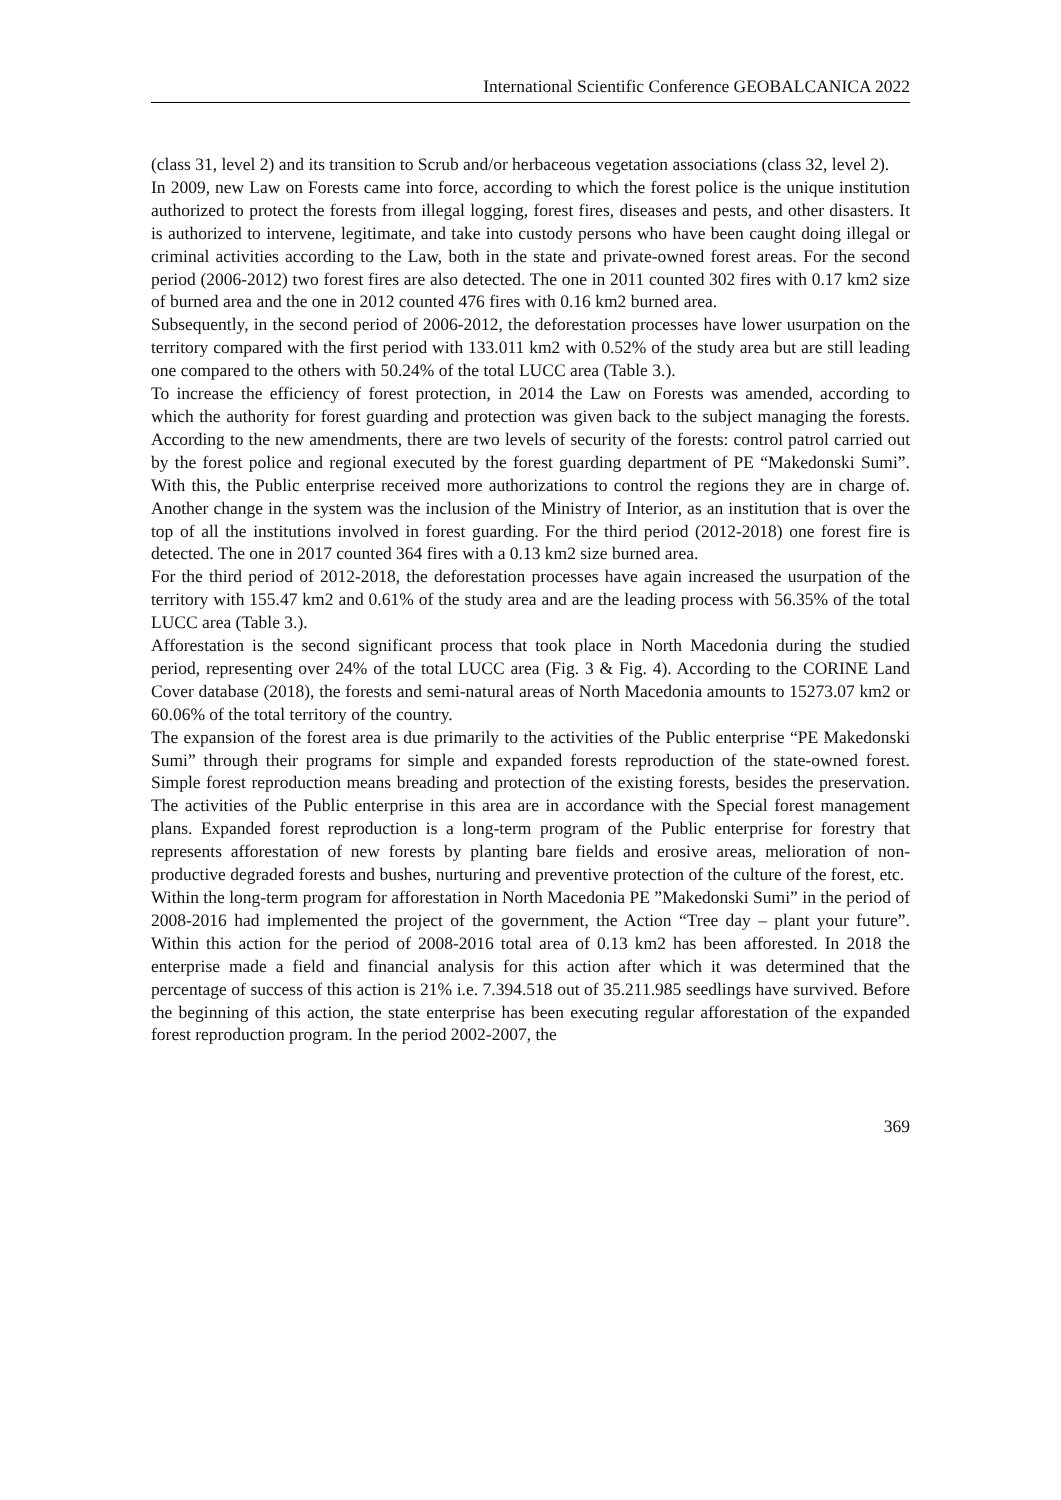International Scientific Conference GEOBALCANICA 2022
(class 31, level 2) and its transition to Scrub and/or herbaceous vegetation associations (class 32, level 2).
In 2009, new Law on Forests came into force, according to which the forest police is the unique institution authorized to protect the forests from illegal logging, forest fires, diseases and pests, and other disasters. It is authorized to intervene, legitimate, and take into custody persons who have been caught doing illegal or criminal activities according to the Law, both in the state and private-owned forest areas. For the second period (2006-2012) two forest fires are also detected. The one in 2011 counted 302 fires with 0.17 km2 size of burned area and the one in 2012 counted 476 fires with 0.16 km2 burned area.
Subsequently, in the second period of 2006-2012, the deforestation processes have lower usurpation on the territory compared with the first period with 133.011 km2 with 0.52% of the study area but are still leading one compared to the others with 50.24% of the total LUCC area (Table 3.).
To increase the efficiency of forest protection, in 2014 the Law on Forests was amended, according to which the authority for forest guarding and protection was given back to the subject managing the forests. According to the new amendments, there are two levels of security of the forests: control patrol carried out by the forest police and regional executed by the forest guarding department of PE “Makedonski Sumi”. With this, the Public enterprise received more authorizations to control the regions they are in charge of. Another change in the system was the inclusion of the Ministry of Interior, as an institution that is over the top of all the institutions involved in forest guarding. For the third period (2012-2018) one forest fire is detected. The one in 2017 counted 364 fires with a 0.13 km2 size burned area.
For the third period of 2012-2018, the deforestation processes have again increased the usurpation of the territory with 155.47 km2 and 0.61% of the study area and are the leading process with 56.35% of the total LUCC area (Table 3.).
Afforestation is the second significant process that took place in North Macedonia during the studied period, representing over 24% of the total LUCC area (Fig. 3 & Fig. 4). According to the CORINE Land Cover database (2018), the forests and semi-natural areas of North Macedonia amounts to 15273.07 km2 or 60.06% of the total territory of the country.
The expansion of the forest area is due primarily to the activities of the Public enterprise “PE Makedonski Sumi” through their programs for simple and expanded forests reproduction of the state-owned forest. Simple forest reproduction means breading and protection of the existing forests, besides the preservation. The activities of the Public enterprise in this area are in accordance with the Special forest management plans. Expanded forest reproduction is a long-term program of the Public enterprise for forestry that represents afforestation of new forests by planting bare fields and erosive areas, melioration of non-productive degraded forests and bushes, nurturing and preventive protection of the culture of the forest, etc.
Within the long-term program for afforestation in North Macedonia PE ”Makedonski Sumi” in the period of 2008-2016 had implemented the project of the government, the Action “Tree day – plant your future”. Within this action for the period of 2008-2016 total area of 0.13 km2 has been afforested. In 2018 the enterprise made a field and financial analysis for this action after which it was determined that the percentage of success of this action is 21% i.e. 7.394.518 out of 35.211.985 seedlings have survived. Before the beginning of this action, the state enterprise has been executing regular afforestation of the expanded forest reproduction program. In the period 2002-2007, the
369